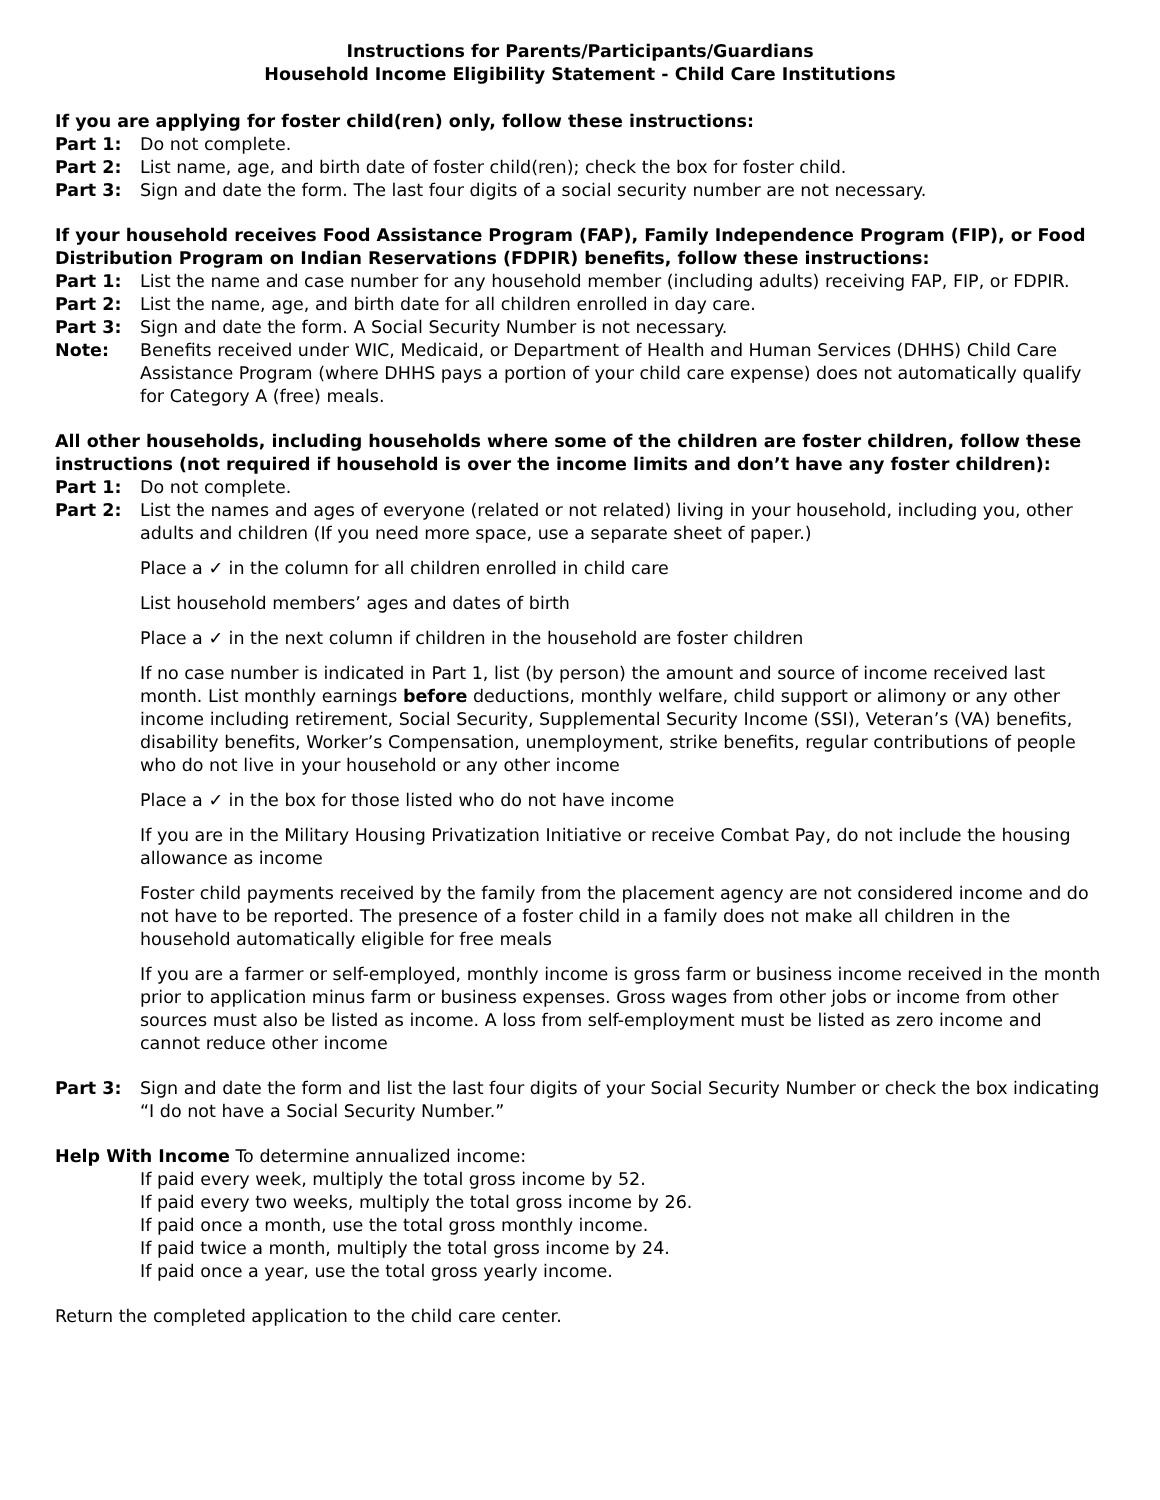Instructions for Parents/Participants/Guardians
Household Income Eligibility Statement - Child Care Institutions
If you are applying for foster child(ren) only, follow these instructions:
Part 1: Do not complete.
Part 2: List name, age, and birth date of foster child(ren); check the box for foster child.
Part 3: Sign and date the form. The last four digits of a social security number are not necessary.
If your household receives Food Assistance Program (FAP), Family Independence Program (FIP), or Food Distribution Program on Indian Reservations (FDPIR) benefits, follow these instructions:
Part 1: List the name and case number for any household member (including adults) receiving FAP, FIP, or FDPIR.
Part 2: List the name, age, and birth date for all children enrolled in day care.
Part 3: Sign and date the form. A Social Security Number is not necessary.
Note: Benefits received under WIC, Medicaid, or Department of Health and Human Services (DHHS) Child Care Assistance Program (where DHHS pays a portion of your child care expense) does not automatically qualify for Category A (free) meals.
All other households, including households where some of the children are foster children, follow these instructions (not required if household is over the income limits and don’t have any foster children):
Part 1: Do not complete.
Part 2: List the names and ages of everyone (related or not related) living in your household, including you, other adults and children (If you need more space, use a separate sheet of paper.)
Place a ✓ in the column for all children enrolled in child care
List household members’ ages and dates of birth
Place a ✓ in the next column if children in the household are foster children
If no case number is indicated in Part 1, list (by person) the amount and source of income received last month. List monthly earnings before deductions, monthly welfare, child support or alimony or any other income including retirement, Social Security, Supplemental Security Income (SSI), Veteran’s (VA) benefits, disability benefits, Worker’s Compensation, unemployment, strike benefits, regular contributions of people who do not live in your household or any other income
Place a ✓ in the box for those listed who do not have income
If you are in the Military Housing Privatization Initiative or receive Combat Pay, do not include the housing allowance as income
Foster child payments received by the family from the placement agency are not considered income and do not have to be reported. The presence of a foster child in a family does not make all children in the household automatically eligible for free meals
If you are a farmer or self-employed, monthly income is gross farm or business income received in the month prior to application minus farm or business expenses. Gross wages from other jobs or income from other sources must also be listed as income. A loss from self-employment must be listed as zero income and cannot reduce other income
Part 3: Sign and date the form and list the last four digits of your Social Security Number or check the box indicating “I do not have a Social Security Number.”
Help With Income To determine annualized income:
If paid every week, multiply the total gross income by 52.
If paid every two weeks, multiply the total gross income by 26.
If paid once a month, use the total gross monthly income.
If paid twice a month, multiply the total gross income by 24.
If paid once a year, use the total gross yearly income.
Return the completed application to the child care center.